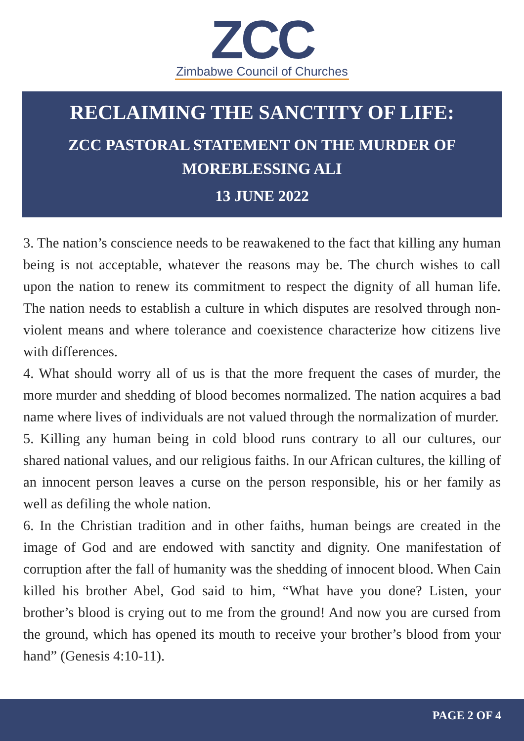ZCC
Zimbabwe Council of Churches
RECLAIMING THE SANCTITY OF LIFE:
ZCC PASTORAL STATEMENT ON THE MURDER OF MOREBLESSING ALI
13 JUNE 2022
3. The nation’s conscience needs to be reawakened to the fact that killing any human being is not acceptable, whatever the reasons may be. The church wishes to call upon the nation to renew its commitment to respect the dignity of all human life. The nation needs to establish a culture in which disputes are resolved through non-violent means and where tolerance and coexistence characterize how citizens live with differences.
4. What should worry all of us is that the more frequent the cases of murder, the more murder and shedding of blood becomes normalized. The nation acquires a bad name where lives of individuals are not valued through the normalization of murder.
5. Killing any human being in cold blood runs contrary to all our cultures, our shared national values, and our religious faiths. In our African cultures, the killing of an innocent person leaves a curse on the person responsible, his or her family as well as defiling the whole nation.
6. In the Christian tradition and in other faiths, human beings are created in the image of God and are endowed with sanctity and dignity. One manifestation of corruption after the fall of humanity was the shedding of innocent blood. When Cain killed his brother Abel, God said to him, “What have you done? Listen, your brother’s blood is crying out to me from the ground! And now you are cursed from the ground, which has opened its mouth to receive your brother’s blood from your hand” (Genesis 4:10-11).
PAGE 2 OF 4